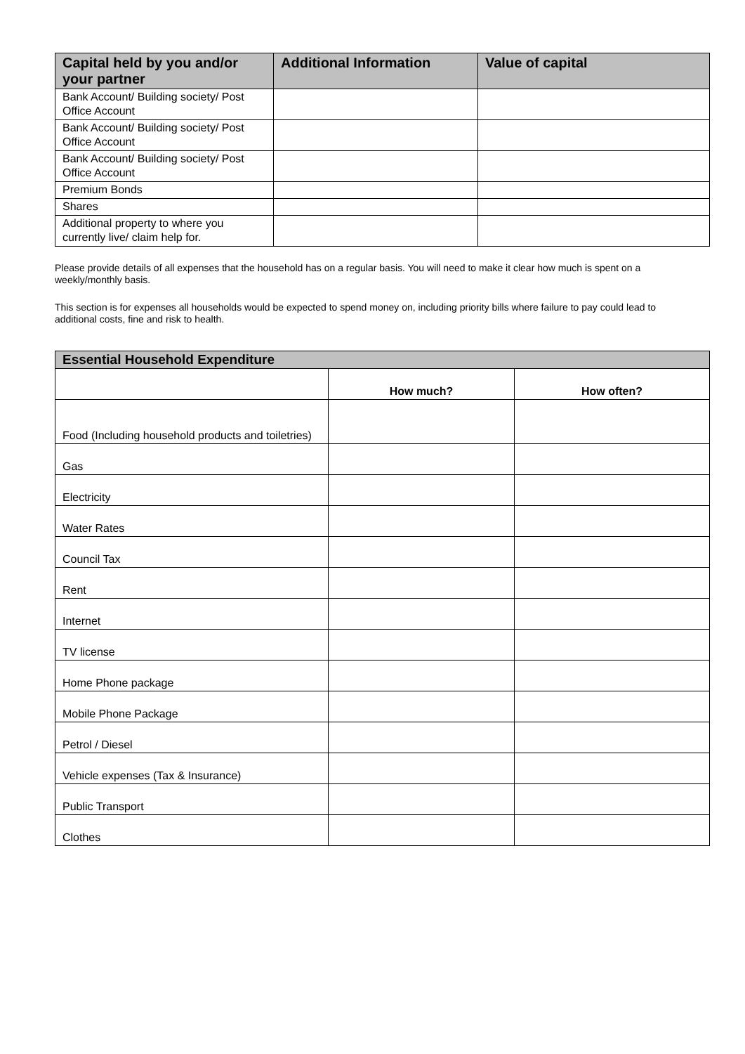| Capital held by you and/or your partner | Additional Information | Value of capital |
| --- | --- | --- |
| Bank Account/ Building society/ Post Office Account | | |
| Bank Account/ Building society/ Post Office Account | | |
| Bank Account/ Building society/ Post Office Account | | |
| Premium Bonds | | |
| Shares | | |
| Additional property to where you currently live/ claim help for. | | |
Please provide details of all expenses that the household has on a regular basis. You will need to make it clear how much is spent on a weekly/monthly basis.
This section is for expenses all households would be expected to spend money on, including priority bills where failure to pay could lead to additional costs, fine and risk to health.
| Essential Household Expenditure | | |
| | How much? | How often? |
| Food (Including household products and toiletries) | | |
| Gas | | |
| Electricity | | |
| Water Rates | | |
| Council Tax | | |
| Rent | | |
| Internet | | |
| TV license | | |
| Home Phone package | | |
| Mobile Phone Package | | |
| Petrol / Diesel | | |
| Vehicle expenses (Tax & Insurance) | | |
| Public Transport | | |
| Clothes | | |